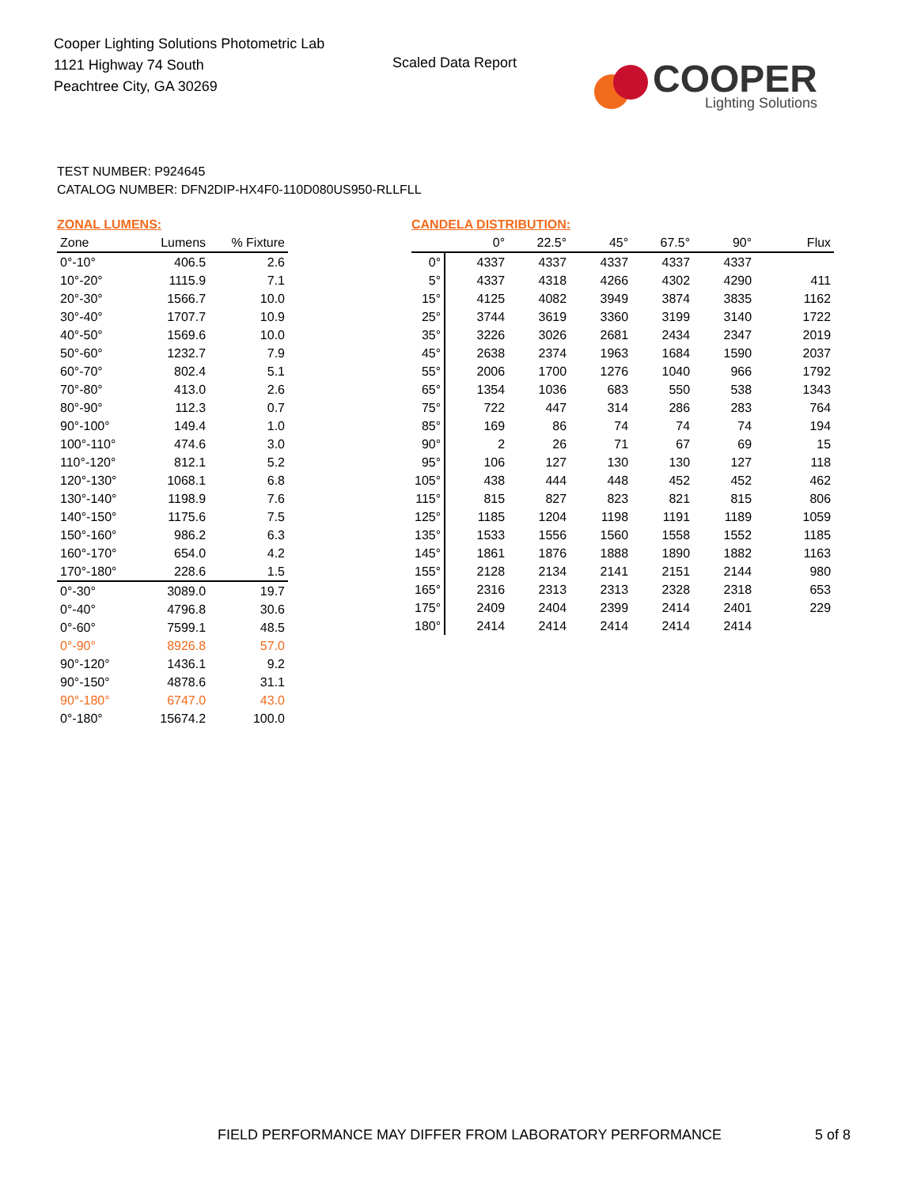Cooper Lighting Solutions Photometric Lab
1121 Highway 74 South
Peachtree City, GA 30269
Scaled Data Report
COOPER
Lighting Solutions
TEST NUMBER: P924645
CATALOG NUMBER: DFN2DIP-HX4F0-110D080US950-RLLFLL
ZONAL LUMENS:
| Zone | Lumens | % Fixture |
| --- | --- | --- |
| 0°-10° | 406.5 | 2.6 |
| 10°-20° | 1115.9 | 7.1 |
| 20°-30° | 1566.7 | 10.0 |
| 30°-40° | 1707.7 | 10.9 |
| 40°-50° | 1569.6 | 10.0 |
| 50°-60° | 1232.7 | 7.9 |
| 60°-70° | 802.4 | 5.1 |
| 70°-80° | 413.0 | 2.6 |
| 80°-90° | 112.3 | 0.7 |
| 90°-100° | 149.4 | 1.0 |
| 100°-110° | 474.6 | 3.0 |
| 110°-120° | 812.1 | 5.2 |
| 120°-130° | 1068.1 | 6.8 |
| 130°-140° | 1198.9 | 7.6 |
| 140°-150° | 1175.6 | 7.5 |
| 150°-160° | 986.2 | 6.3 |
| 160°-170° | 654.0 | 4.2 |
| 170°-180° | 228.6 | 1.5 |
| 0°-30° | 3089.0 | 19.7 |
| 0°-40° | 4796.8 | 30.6 |
| 0°-60° | 7599.1 | 48.5 |
| 0°-90° | 8926.8 | 57.0 |
| 90°-120° | 1436.1 | 9.2 |
| 90°-150° | 4878.6 | 31.1 |
| 90°-180° | 6747.0 | 43.0 |
| 0°-180° | 15674.2 | 100.0 |
CANDELA DISTRIBUTION:
| | 0° | 22.5° | 45° | 67.5° | 90° | Flux |
| --- | --- | --- | --- | --- | --- | --- |
| 0° | 4337 | 4337 | 4337 | 4337 | 4337 | |
| 5° | 4337 | 4318 | 4266 | 4302 | 4290 | 411 |
| 15° | 4125 | 4082 | 3949 | 3874 | 3835 | 1162 |
| 25° | 3744 | 3619 | 3360 | 3199 | 3140 | 1722 |
| 35° | 3226 | 3026 | 2681 | 2434 | 2347 | 2019 |
| 45° | 2638 | 2374 | 1963 | 1684 | 1590 | 2037 |
| 55° | 2006 | 1700 | 1276 | 1040 | 966 | 1792 |
| 65° | 1354 | 1036 | 683 | 550 | 538 | 1343 |
| 75° | 722 | 447 | 314 | 286 | 283 | 764 |
| 85° | 169 | 86 | 74 | 74 | 74 | 194 |
| 90° | 2 | 26 | 71 | 67 | 69 | 15 |
| 95° | 106 | 127 | 130 | 130 | 127 | 118 |
| 105° | 438 | 444 | 448 | 452 | 452 | 462 |
| 115° | 815 | 827 | 823 | 821 | 815 | 806 |
| 125° | 1185 | 1204 | 1198 | 1191 | 1189 | 1059 |
| 135° | 1533 | 1556 | 1560 | 1558 | 1552 | 1185 |
| 145° | 1861 | 1876 | 1888 | 1890 | 1882 | 1163 |
| 155° | 2128 | 2134 | 2141 | 2151 | 2144 | 980 |
| 165° | 2316 | 2313 | 2313 | 2328 | 2318 | 653 |
| 175° | 2409 | 2404 | 2399 | 2414 | 2401 | 229 |
| 180° | 2414 | 2414 | 2414 | 2414 | 2414 | |
FIELD PERFORMANCE MAY DIFFER FROM LABORATORY PERFORMANCE
5 of 8